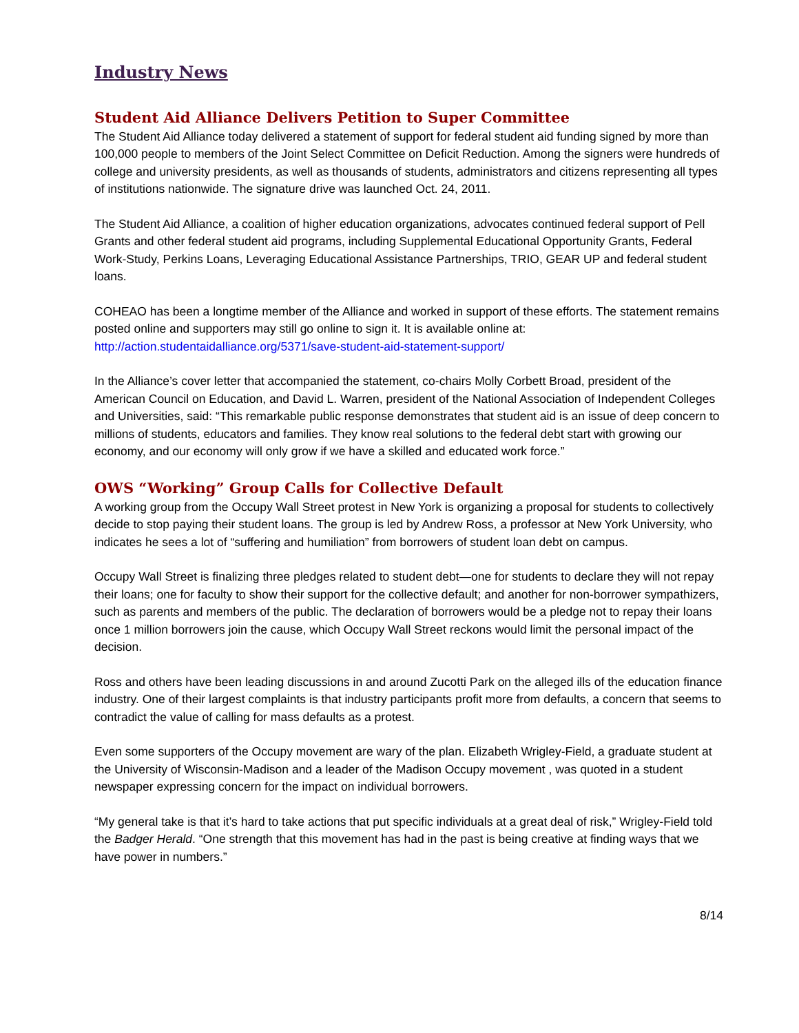Industry News
Student Aid Alliance Delivers Petition to Super Committee
The Student Aid Alliance today delivered a statement of support for federal student aid funding signed by more than 100,000 people to members of the Joint Select Committee on Deficit Reduction. Among the signers were hundreds of college and university presidents, as well as thousands of students, administrators and citizens representing all types of institutions nationwide. The signature drive was launched Oct. 24, 2011.
The Student Aid Alliance, a coalition of higher education organizations, advocates continued federal support of Pell Grants and other federal student aid programs, including Supplemental Educational Opportunity Grants, Federal Work-Study, Perkins Loans, Leveraging Educational Assistance Partnerships, TRIO, GEAR UP and federal student loans.
COHEAO has been a longtime member of the Alliance and worked in support of these efforts. The statement remains posted online and supporters may still go online to sign it. It is available online at: http://action.studentaidalliance.org/5371/save-student-aid-statement-support/
In the Alliance’s cover letter that accompanied the statement, co-chairs Molly Corbett Broad, president of the American Council on Education, and David L. Warren, president of the National Association of Independent Colleges and Universities, said: “This remarkable public response demonstrates that student aid is an issue of deep concern to millions of students, educators and families. They know real solutions to the federal debt start with growing our economy, and our economy will only grow if we have a skilled and educated work force.”
OWS “Working” Group Calls for Collective Default
A working group from the Occupy Wall Street protest in New York is organizing a proposal for students to collectively decide to stop paying their student loans. The group is led by Andrew Ross, a professor at New York University, who indicates he sees a lot of “suffering and humiliation” from borrowers of student loan debt on campus.
Occupy Wall Street is finalizing three pledges related to student debt—one for students to declare they will not repay their loans; one for faculty to show their support for the collective default; and another for non-borrower sympathizers, such as parents and members of the public. The declaration of borrowers would be a pledge not to repay their loans once 1 million borrowers join the cause, which Occupy Wall Street reckons would limit the personal impact of the decision.
Ross and others have been leading discussions in and around Zucotti Park on the alleged ills of the education finance industry. One of their largest complaints is that industry participants profit more from defaults, a concern that seems to contradict the value of calling for mass defaults as a protest.
Even some supporters of the Occupy movement are wary of the plan. Elizabeth Wrigley-Field, a graduate student at the University of Wisconsin-Madison and a leader of the Madison Occupy movement , was quoted in a student newspaper expressing concern for the impact on individual borrowers.
“My general take is that it’s hard to take actions that put specific individuals at a great deal of risk,” Wrigley-Field told the Badger Herald. “One strength that this movement has had in the past is being creative at finding ways that we have power in numbers.”
8/14